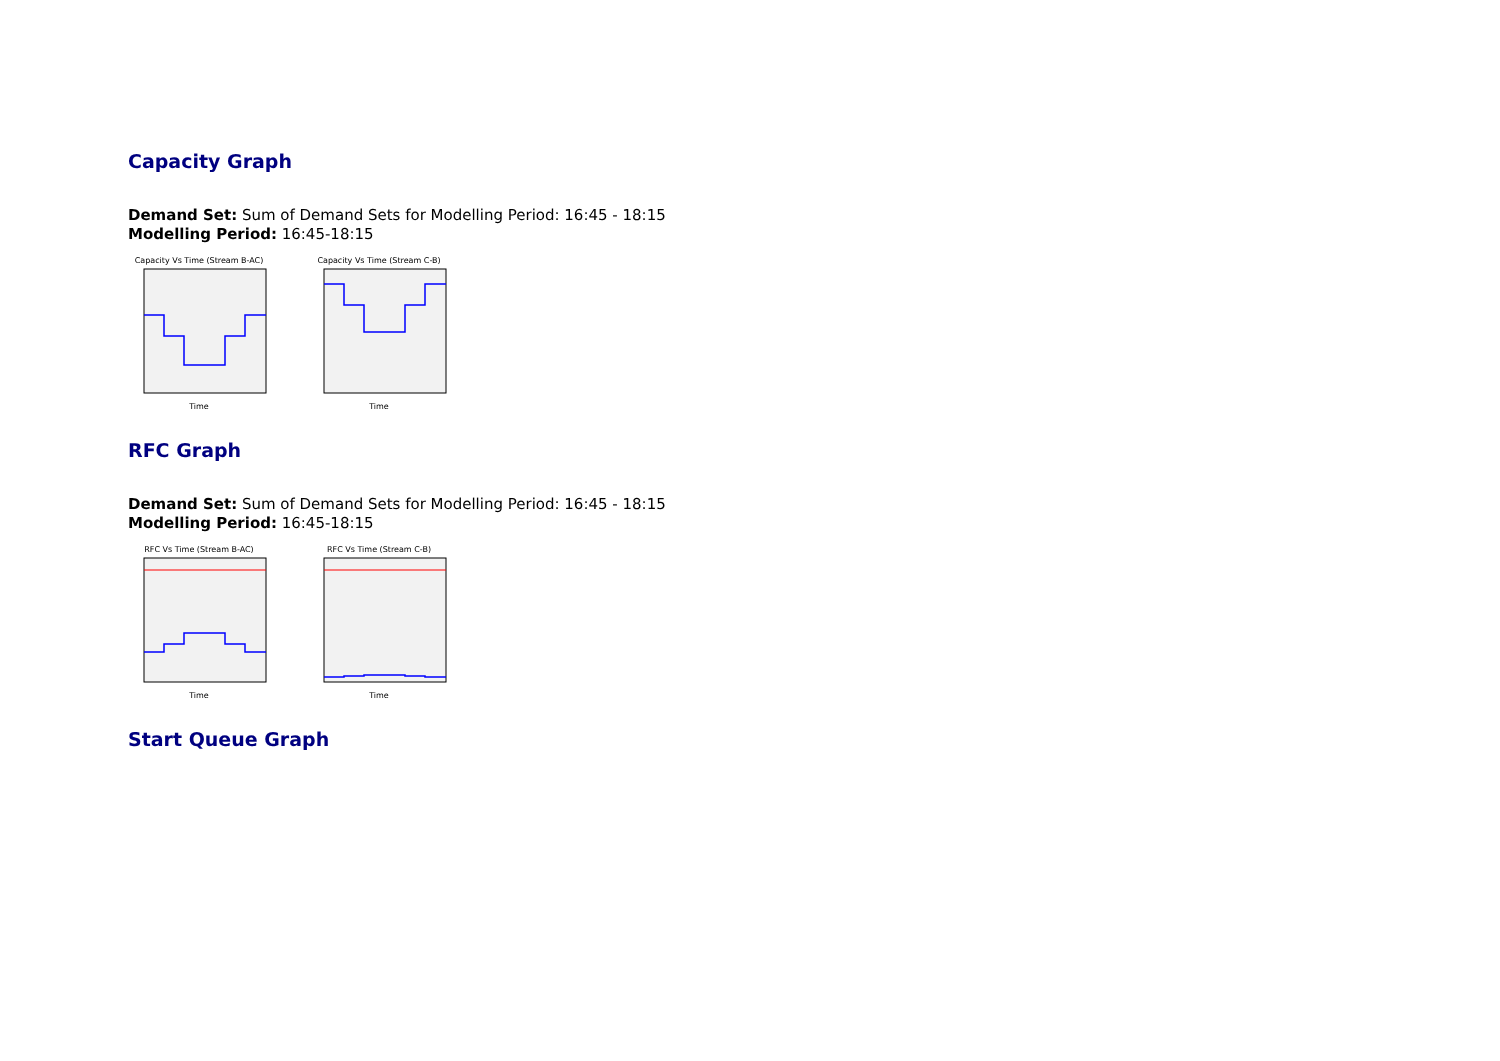Capacity Graph
Demand Set: Sum of Demand Sets for Modelling Period: 16:45 - 18:15
Modelling Period: 16:45-18:15
Capacity Vs Time (Stream B-AC)
Time
Capacity Vs Time (Stream C-B)
Time
RFC Graph
Demand Set: Sum of Demand Sets for Modelling Period: 16:45 - 18:15
Modelling Period: 16:45-18:15
RFC Vs Time (Stream B-AC)
Time
RFC Vs Time (Stream C-B)
Time
Start Queue Graph